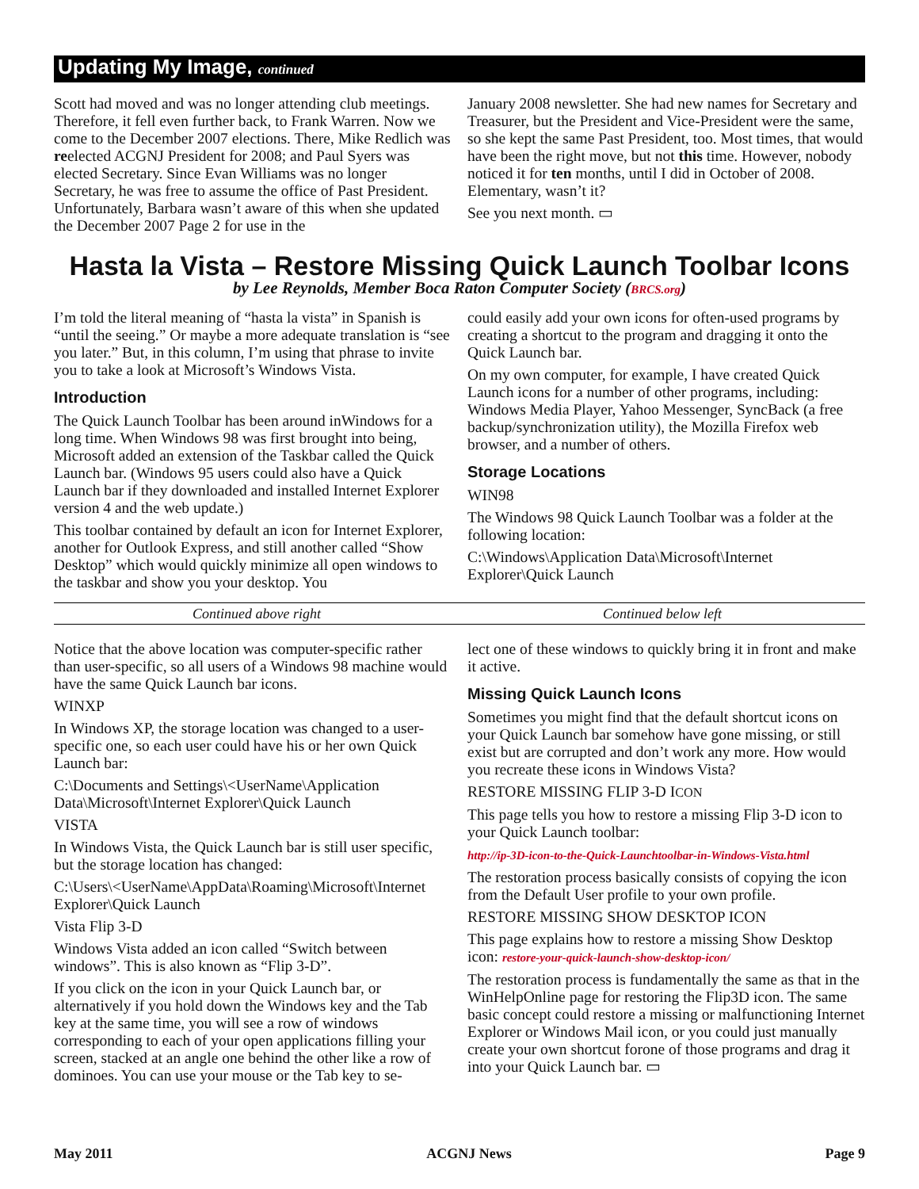Updating My Image, continued
Scott had moved and was no longer attending club meetings. Therefore, it fell even further back, to Frank Warren. Now we come to the December 2007 elections. There, Mike Redlich was reelected ACGNJ President for 2008; and Paul Syers was elected Secretary. Since Evan Williams was no longer Secretary, he was free to assume the office of Past President. Unfortunately, Barbara wasn’t aware of this when she updated the December 2007 Page 2 for use in the
January 2008 newsletter. She had new names for Secretary and Treasurer, but the President and Vice-President were the same, so she kept the same Past President, too. Most times, that would have been the right move, but not this time. However, nobody noticed it for ten months, until I did in October of 2008. Elementary, wasn’t it?
See you next month. ▭
Hasta la Vista – Restore Missing Quick Launch Toolbar Icons
by Lee Reynolds, Member Boca Raton Computer Society (BRCS.org)
I’m told the literal meaning of “hasta la vista” in Spanish is “until the seeing.” Or maybe a more adequate translation is “see you later.” But, in this column, I’m using that phrase to invite you to take a look at Microsoft’s Windows Vista.
Introduction
The Quick Launch Toolbar has been around inWindows for a long time. When Windows 98 was first brought into being, Microsoft added an extension of the Taskbar called the Quick Launch bar. (Windows 95 users could also have a Quick Launch bar if they downloaded and installed Internet Explorer version 4 and the web update.)
This toolbar contained by default an icon for Internet Explorer, another for Outlook Express, and still another called “Show Desktop” which would quickly minimize all open windows to the taskbar and show you your desktop. You
could easily add your own icons for often-used programs by creating a shortcut to the program and dragging it onto the Quick Launch bar.
On my own computer, for example, I have created Quick Launch icons for a number of other programs, including: Windows Media Player, Yahoo Messenger, SyncBack (a free backup/synchronization utility), the Mozilla Firefox web browser, and a number of others.
Storage Locations
WIN98
The Windows 98 Quick Launch Toolbar was a folder at the following location:
C:\Windows\Application Data\Microsoft\Internet Explorer\Quick Launch
Continued above right Continued below left
Notice that the above location was computer-specific rather than user-specific, so all users of a Windows 98 machine would have the same Quick Launch bar icons.
WINXP
In Windows XP, the storage location was changed to a user-specific one, so each user could have his or her own Quick Launch bar:
C:\Documents and Settings\<UserName\Application Data\Microsoft\Internet Explorer\Quick Launch
VISTA
In Windows Vista, the Quick Launch bar is still user specific, but the storage location has changed:
C:\Users\<UserName\AppData\Roaming\Microsoft\Internet Explorer\Quick Launch
Vista Flip 3-D
Windows Vista added an icon called “Switch between windows”. This is also known as “Flip 3-D”.
If you click on the icon in your Quick Launch bar, or alternatively if you hold down the Windows key and the Tab key at the same time, you will see a row of windows corresponding to each of your open applications filling your screen, stacked at an angle one behind the other like a row of dominoes. You can use your mouse or the Tab key to se-
lect one of these windows to quickly bring it in front and make it active.
Missing Quick Launch Icons
Sometimes you might find that the default shortcut icons on your Quick Launch bar somehow have gone missing, or still exist but are corrupted and don’t work any more. How would you recreate these icons in Windows Vista?
RESTORE MISSING FLIP 3-D ICON
This page tells you how to restore a missing Flip 3-D icon to your Quick Launch toolbar:
http://ip-3D-icon-to-the-Quick-Launchtoolbar-in-Windows-Vista.html
The restoration process basically consists of copying the icon from the Default User profile to your own profile.
RESTORE MISSING SHOW DESKTOP ICON
This page explains how to restore a missing Show Desktop icon: restore-your-quick-launch-show-desktop-icon/
The restoration process is fundamentally the same as that in the WinHelpOnline page for restoring the Flip3D icon. The same basic concept could restore a missing or malfunctioning Internet Explorer or Windows Mail icon, or you could just manually create your own shortcut forone of those programs and drag it into your Quick Launch bar. ▭
May 2011 ACGNJ News Page 9